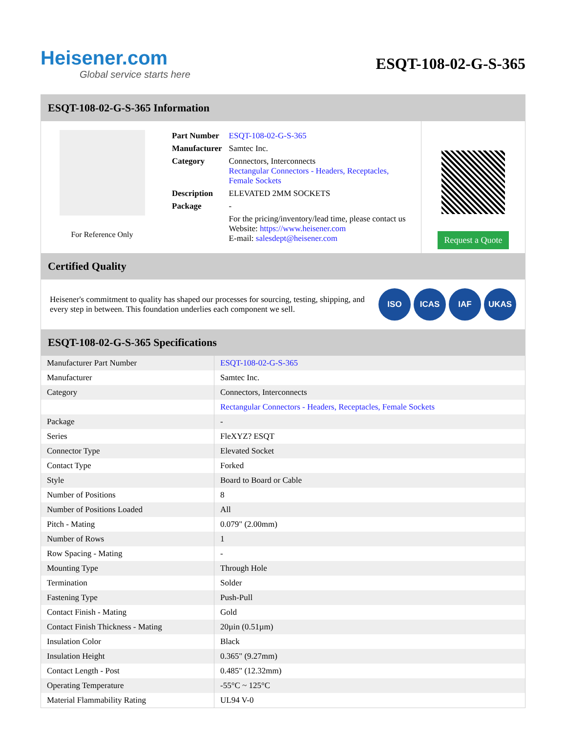Heisener.com
Global service starts here
ESQT-108-02-G-S-365
ESQT-108-02-G-S-365 Information
For Reference Only
| Part Number | ESQT-108-02-G-S-365 |
| Manufacturer | Samtec Inc. |
| Category | Connectors, Interconnects Rectangular Connectors - Headers, Receptacles, Female Sockets |
| Description | ELEVATED 2MM SOCKETS |
| Package | - |
| | For the pricing/inventory/lead time, please contact us Website: https://www.heisener.com E-mail: salesdept@heisener.com |
Request a Quote
Certified Quality
Heisener's commitment to quality has shaped our processes for sourcing, testing, shipping, and every step in between. This foundation underlies each component we sell.
ISO ICAS IAF UKAS
ESQT-108-02-G-S-365 Specifications
| Manufacturer Part Number | ESQT-108-02-G-S-365 |
| Manufacturer | Samtec Inc. |
| Category | Connectors, Interconnects |
| | Rectangular Connectors - Headers, Receptacles, Female Sockets |
| Package | - |
| Series | FleXYZ? ESQT |
| Connector Type | Elevated Socket |
| Contact Type | Forked |
| Style | Board to Board or Cable |
| Number of Positions | 8 |
| Number of Positions Loaded | All |
| Pitch - Mating | 0.079" (2.00mm) |
| Number of Rows | 1 |
| Row Spacing - Mating | - |
| Mounting Type | Through Hole |
| Termination | Solder |
| Fastening Type | Push-Pull |
| Contact Finish - Mating | Gold |
| Contact Finish Thickness - Mating | 20µin (0.51µm) |
| Insulation Color | Black |
| Insulation Height | 0.365" (9.27mm) |
| Contact Length - Post | 0.485" (12.32mm) |
| Operating Temperature | -55°C ~ 125°C |
| Material Flammability Rating | UL94 V-0 |